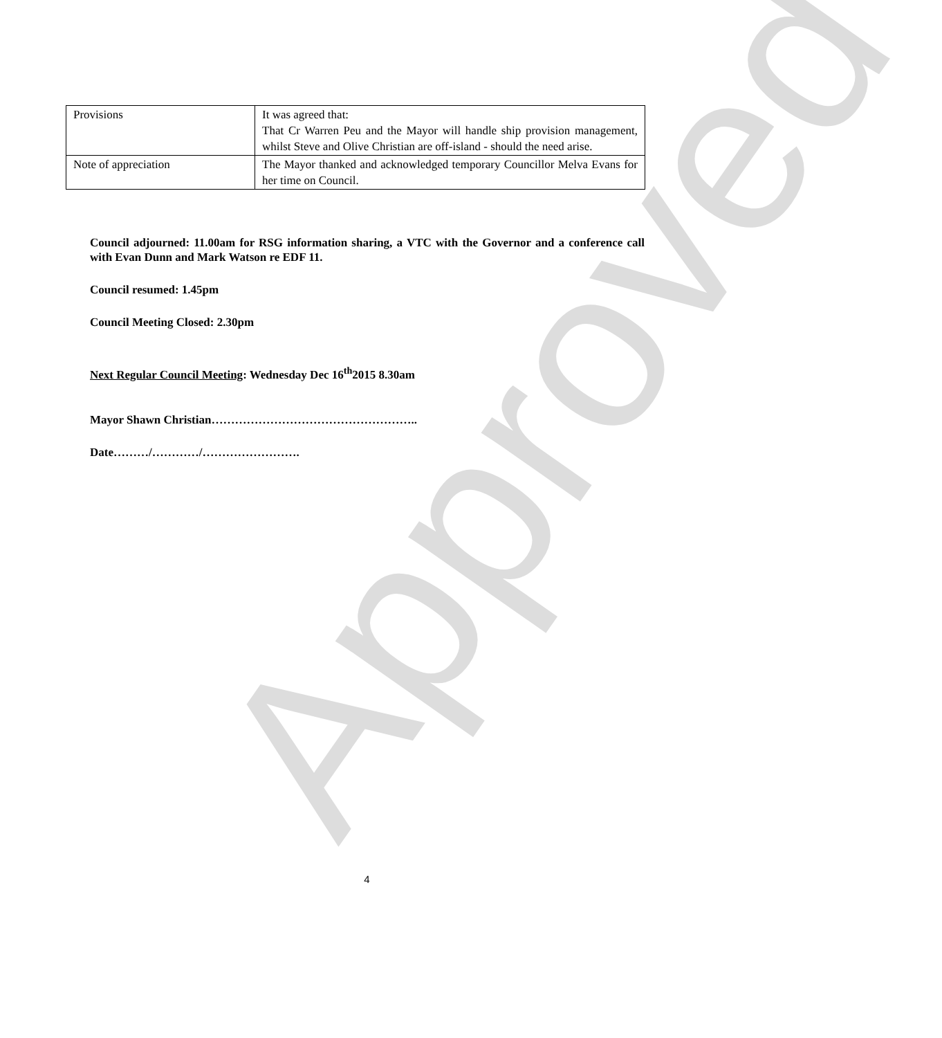Approved
| Provisions | It was agreed that: That Cr Warren Peu and the Mayor will handle ship provision management, whilst Steve and Olive Christian are off-island - should the need arise. |
| Note of appreciation | The Mayor thanked and acknowledged temporary Councillor Melva Evans for her time on Council. |
Council adjourned: 11.00am for RSG information sharing, a VTC with the Governor and a conference call with Evan Dunn and Mark Watson re EDF 11.
Council resumed: 1.45pm
Council Meeting Closed: 2.30pm
Next Regular Council Meeting: Wednesday Dec 16<sup>th</sup>2015 8.30am
Mayor Shawn Christian……………………………………………..
Date………/…………/…………………….
4